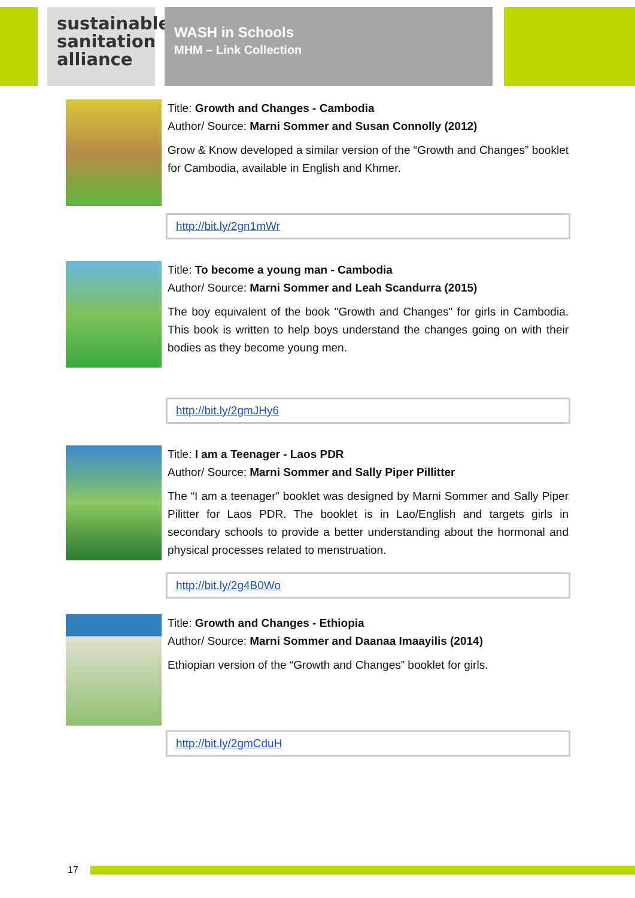sustainable sanitation alliance
WASH in Schools
MHM – Link Collection
Title: Growth and Changes - Cambodia
Author/ Source: Marni Sommer and Susan Connolly (2012)
Grow & Know developed a similar version of the “Growth and Changes” booklet for Cambodia, available in English and Khmer.
http://bit.ly/2gn1mWr
Title: To become a young man - Cambodia
Author/ Source: Marni Sommer and Leah Scandurra (2015)
The boy equivalent of the book "Growth and Changes" for girls in Cambodia. This book is written to help boys understand the changes going on with their bodies as they become young men.
http://bit.ly/2gmJHy6
Title: I am a Teenager - Laos PDR
Author/ Source: Marni Sommer and Sally Piper Pillitter
The “I am a teenager” booklet was designed by Marni Sommer and Sally Piper Pilitter for Laos PDR. The booklet is in Lao/English and targets girls in secondary schools to provide a better understanding about the hormonal and physical processes related to menstruation.
http://bit.ly/2g4B0Wo
Title: Growth and Changes - Ethiopia
Author/ Source: Marni Sommer and Daanaa Imaayilis (2014)
Ethiopian version of the “Growth and Changes” booklet for girls.
http://bit.ly/2gmCduH
17